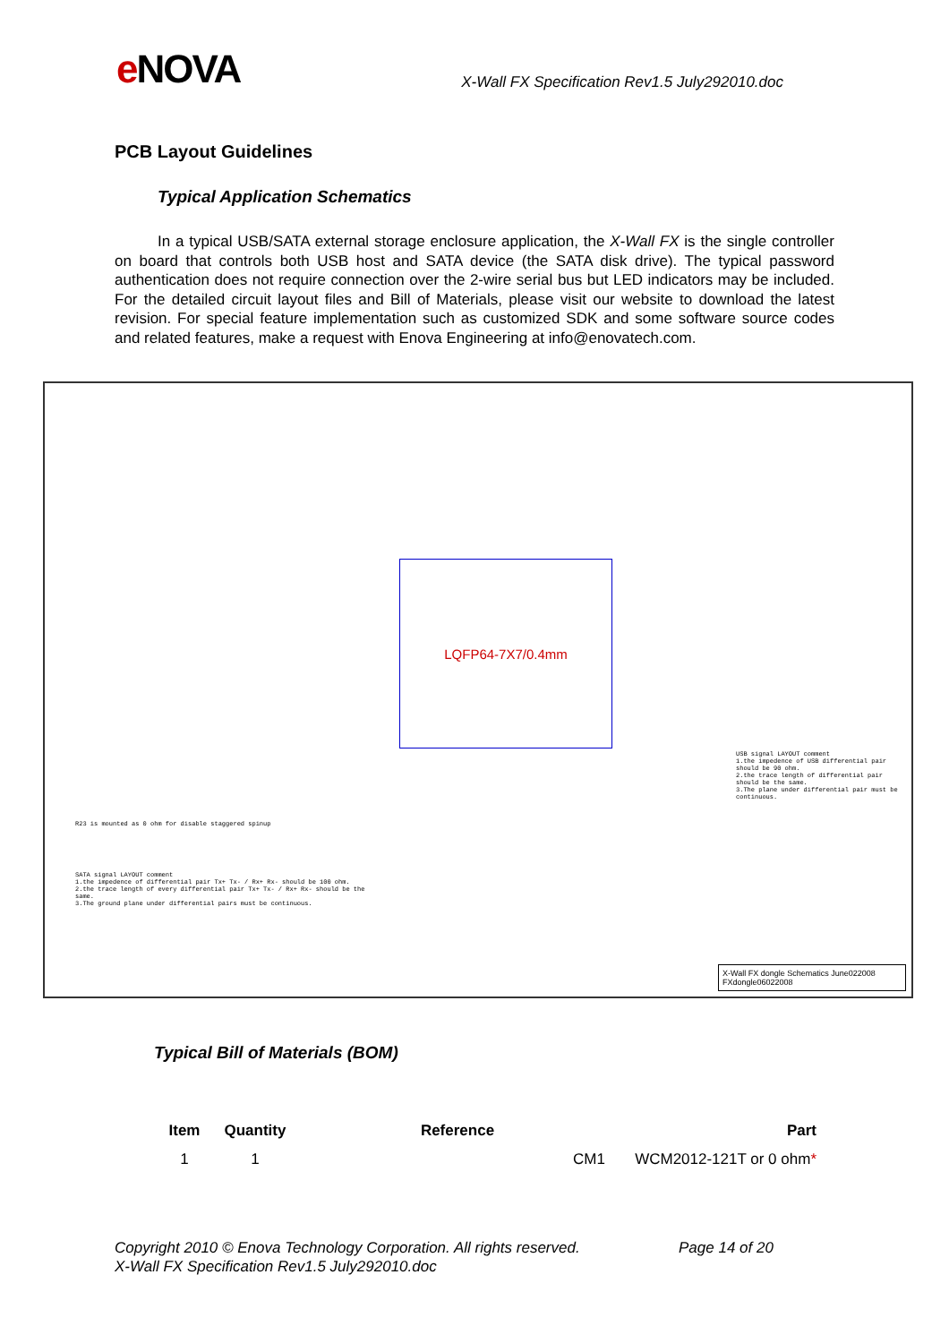e NOVA
X-Wall FX Specification Rev1.5 July292010.doc
PCB Layout Guidelines
Typical Application Schematics
In a typical USB/SATA external storage enclosure application, the X-Wall FX is the single controller on board that controls both USB host and SATA device (the SATA disk drive). The typical password authentication does not require connection over the 2-wire serial bus but LED indicators may be included. For the detailed circuit layout files and Bill of Materials, please visit our website to download the latest revision. For special feature implementation such as customized SDK and some software source codes and related features, make a request with Enova Engineering at info@enovatech.com.
LQFP64-7X7/0.4mm
R23 is mounted as 0 ohm for disable staggered spinup
SATA signal LAYOUT comment
1.the impedence of differential pair Tx+ Tx- / Rx+ Rx- should be 100 ohm.
2.the trace length of every differential pair Tx+ Tx- / Rx+ Rx- should be the same.
3.The ground plane under differential pairs must be continuous.
USB signal LAYOUT comment
1.the impedence of USB differential pair should be 90 ohm.
2.the trace length of differential pair should be the same.
3.The plane under differential pair must be continuous.
X-Wall FX dongle Schematics June022008
FXdongle06022008
Typical Bill of Materials (BOM)
| Item | Quantity | Reference | Part |
| --- | --- | --- | --- |
| 1 | 1 | CM1 | WCM2012-121T or 0 ohm * |
Copyright 2010 © Enova Technology Corporation. All rights reserved. Page 14 of 20
X-Wall FX Specification Rev1.5 July292010.doc